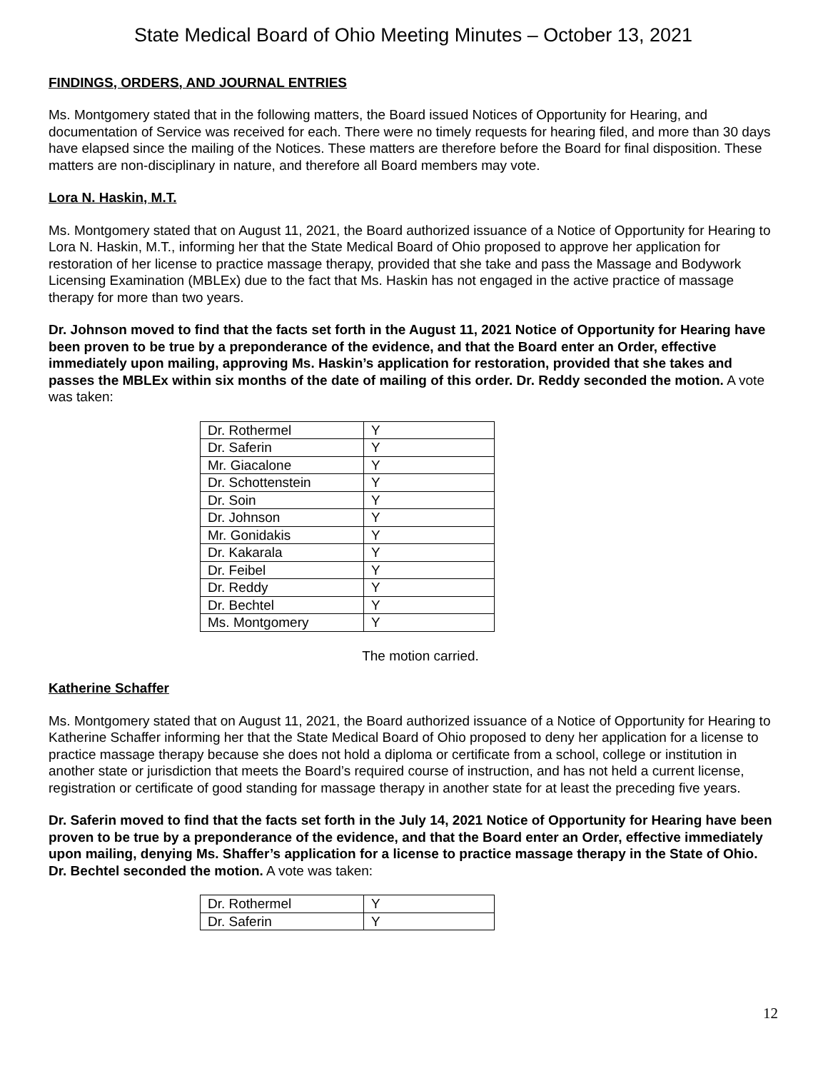State Medical Board of Ohio Meeting Minutes – October 13, 2021
FINDINGS, ORDERS, AND JOURNAL ENTRIES
Ms. Montgomery stated that in the following matters, the Board issued Notices of Opportunity for Hearing, and documentation of Service was received for each. There were no timely requests for hearing filed, and more than 30 days have elapsed since the mailing of the Notices. These matters are therefore before the Board for final disposition. These matters are non-disciplinary in nature, and therefore all Board members may vote.
Lora N. Haskin, M.T.
Ms. Montgomery stated that on August 11, 2021, the Board authorized issuance of a Notice of Opportunity for Hearing to Lora N. Haskin, M.T., informing her that the State Medical Board of Ohio proposed to approve her application for restoration of her license to practice massage therapy, provided that she take and pass the Massage and Bodywork Licensing Examination (MBLEx) due to the fact that Ms. Haskin has not engaged in the active practice of massage therapy for more than two years.
Dr. Johnson moved to find that the facts set forth in the August 11, 2021 Notice of Opportunity for Hearing have been proven to be true by a preponderance of the evidence, and that the Board enter an Order, effective immediately upon mailing, approving Ms. Haskin’s application for restoration, provided that she takes and passes the MBLEx within six months of the date of mailing of this order. Dr. Reddy seconded the motion. A vote was taken:
| Dr. Rothermel | Y |
| Dr. Saferin | Y |
| Mr. Giacalone | Y |
| Dr. Schottenstein | Y |
| Dr. Soin | Y |
| Dr. Johnson | Y |
| Mr. Gonidakis | Y |
| Dr. Kakarala | Y |
| Dr. Feibel | Y |
| Dr. Reddy | Y |
| Dr. Bechtel | Y |
| Ms. Montgomery | Y |
The motion carried.
Katherine Schaffer
Ms. Montgomery stated that on August 11, 2021, the Board authorized issuance of a Notice of Opportunity for Hearing to Katherine Schaffer informing her that the State Medical Board of Ohio proposed to deny her application for a license to practice massage therapy because she does not hold a diploma or certificate from a school, college or institution in another state or jurisdiction that meets the Board’s required course of instruction, and has not held a current license, registration or certificate of good standing for massage therapy in another state for at least the preceding five years.
Dr. Saferin moved to find that the facts set forth in the July 14, 2021 Notice of Opportunity for Hearing have been proven to be true by a preponderance of the evidence, and that the Board enter an Order, effective immediately upon mailing, denying Ms. Shaffer’s application for a license to practice massage therapy in the State of Ohio. Dr. Bechtel seconded the motion. A vote was taken:
| Dr. Rothermel | Y |
| Dr. Saferin | Y |
12